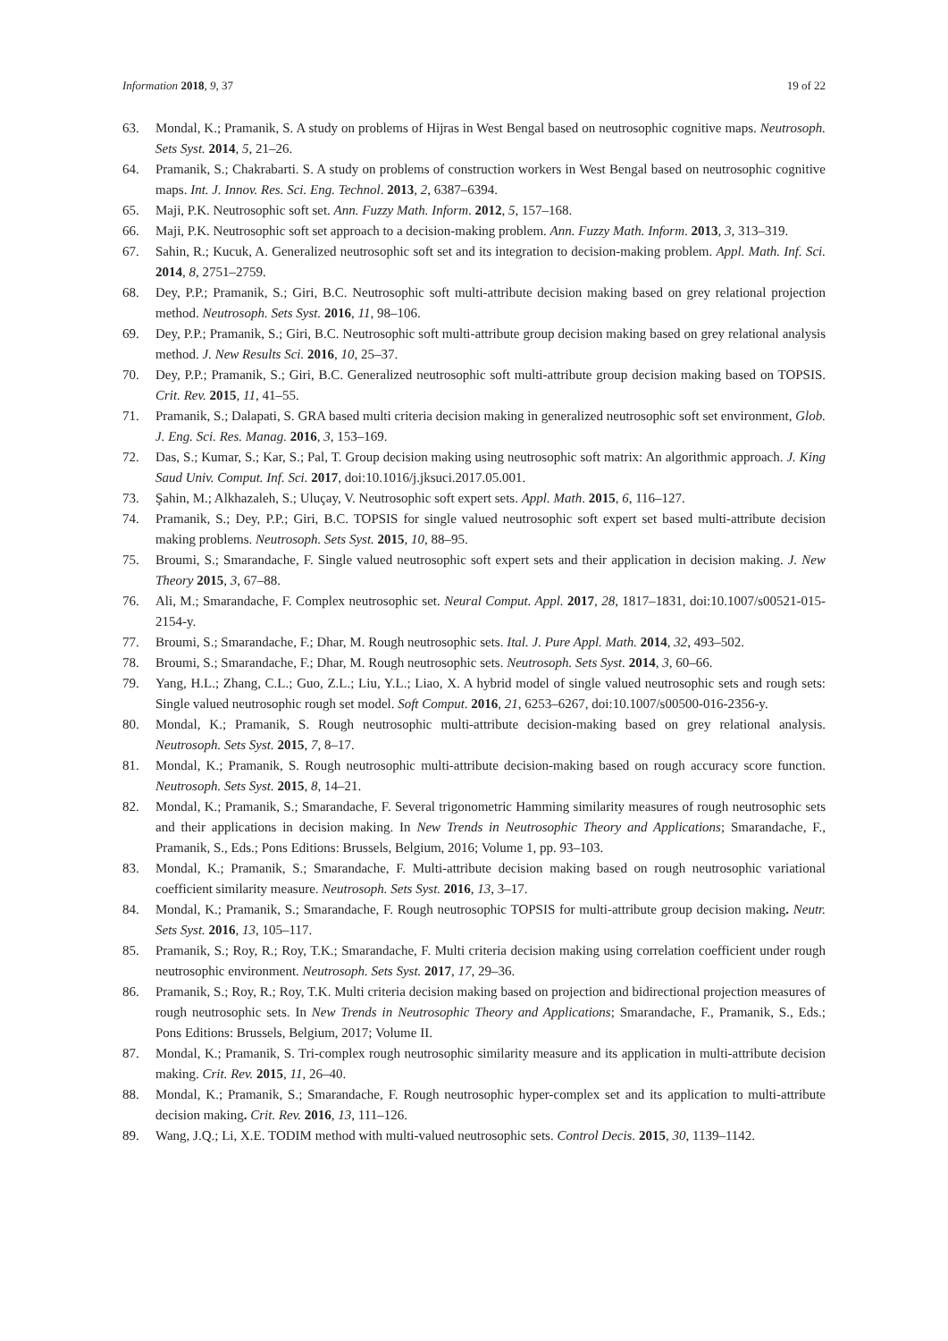Information 2018, 9, 37 19 of 22
63. Mondal, K.; Pramanik, S. A study on problems of Hijras in West Bengal based on neutrosophic cognitive maps. Neutrosoph. Sets Syst. 2014, 5, 21–26.
64. Pramanik, S.; Chakrabarti. S. A study on problems of construction workers in West Bengal based on neutrosophic cognitive maps. Int. J. Innov. Res. Sci. Eng. Technol. 2013, 2, 6387–6394.
65. Maji, P.K. Neutrosophic soft set. Ann. Fuzzy Math. Inform. 2012, 5, 157–168.
66. Maji, P.K. Neutrosophic soft set approach to a decision-making problem. Ann. Fuzzy Math. Inform. 2013, 3, 313–319.
67. Sahin, R.; Kucuk, A. Generalized neutrosophic soft set and its integration to decision-making problem. Appl. Math. Inf. Sci. 2014, 8, 2751–2759.
68. Dey, P.P.; Pramanik, S.; Giri, B.C. Neutrosophic soft multi-attribute decision making based on grey relational projection method. Neutrosoph. Sets Syst. 2016, 11, 98–106.
69. Dey, P.P.; Pramanik, S.; Giri, B.C. Neutrosophic soft multi-attribute group decision making based on grey relational analysis method. J. New Results Sci. 2016, 10, 25–37.
70. Dey, P.P.; Pramanik, S.; Giri, B.C. Generalized neutrosophic soft multi-attribute group decision making based on TOPSIS. Crit. Rev. 2015, 11, 41–55.
71. Pramanik, S.; Dalapati, S. GRA based multi criteria decision making in generalized neutrosophic soft set environment, Glob. J. Eng. Sci. Res. Manag. 2016, 3, 153–169.
72. Das, S.; Kumar, S.; Kar, S.; Pal, T. Group decision making using neutrosophic soft matrix: An algorithmic approach. J. King Saud Univ. Comput. Inf. Sci. 2017, doi:10.1016/j.jksuci.2017.05.001.
73. Şahin, M.; Alkhazaleh, S.; Uluçay, V. Neutrosophic soft expert sets. Appl. Math. 2015, 6, 116–127.
74. Pramanik, S.; Dey, P.P.; Giri, B.C. TOPSIS for single valued neutrosophic soft expert set based multi-attribute decision making problems. Neutrosoph. Sets Syst. 2015, 10, 88–95.
75. Broumi, S.; Smarandache, F. Single valued neutrosophic soft expert sets and their application in decision making. J. New Theory 2015, 3, 67–88.
76. Ali, M.; Smarandache, F. Complex neutrosophic set. Neural Comput. Appl. 2017, 28, 1817–1831, doi:10.1007/s00521-015-2154-y.
77. Broumi, S.; Smarandache, F.; Dhar, M. Rough neutrosophic sets. Ital. J. Pure Appl. Math. 2014, 32, 493–502.
78. Broumi, S.; Smarandache, F.; Dhar, M. Rough neutrosophic sets. Neutrosoph. Sets Syst. 2014, 3, 60–66.
79. Yang, H.L.; Zhang, C.L.; Guo, Z.L.; Liu, Y.L.; Liao, X. A hybrid model of single valued neutrosophic sets and rough sets: Single valued neutrosophic rough set model. Soft Comput. 2016, 21, 6253–6267, doi:10.1007/s00500-016-2356-y.
80. Mondal, K.; Pramanik, S. Rough neutrosophic multi-attribute decision-making based on grey relational analysis. Neutrosoph. Sets Syst. 2015, 7, 8–17.
81. Mondal, K.; Pramanik, S. Rough neutrosophic multi-attribute decision-making based on rough accuracy score function. Neutrosoph. Sets Syst. 2015, 8, 14–21.
82. Mondal, K.; Pramanik, S.; Smarandache, F. Several trigonometric Hamming similarity measures of rough neutrosophic sets and their applications in decision making. In New Trends in Neutrosophic Theory and Applications; Smarandache, F., Pramanik, S., Eds.; Pons Editions: Brussels, Belgium, 2016; Volume 1, pp. 93–103.
83. Mondal, K.; Pramanik, S.; Smarandache, F. Multi-attribute decision making based on rough neutrosophic variational coefficient similarity measure. Neutrosoph. Sets Syst. 2016, 13, 3–17.
84. Mondal, K.; Pramanik, S.; Smarandache, F. Rough neutrosophic TOPSIS for multi-attribute group decision making. Neutr. Sets Syst. 2016, 13, 105–117.
85. Pramanik, S.; Roy, R.; Roy, T.K.; Smarandache, F. Multi criteria decision making using correlation coefficient under rough neutrosophic environment. Neutrosoph. Sets Syst. 2017, 17, 29–36.
86. Pramanik, S.; Roy, R.; Roy, T.K. Multi criteria decision making based on projection and bidirectional projection measures of rough neutrosophic sets. In New Trends in Neutrosophic Theory and Applications; Smarandache, F., Pramanik, S., Eds.; Pons Editions: Brussels, Belgium, 2017; Volume II.
87. Mondal, K.; Pramanik, S. Tri-complex rough neutrosophic similarity measure and its application in multi-attribute decision making. Crit. Rev. 2015, 11, 26–40.
88. Mondal, K.; Pramanik, S.; Smarandache, F. Rough neutrosophic hyper-complex set and its application to multi-attribute decision making. Crit. Rev. 2016, 13, 111–126.
89. Wang, J.Q.; Li, X.E. TODIM method with multi-valued neutrosophic sets. Control Decis. 2015, 30, 1139–1142.